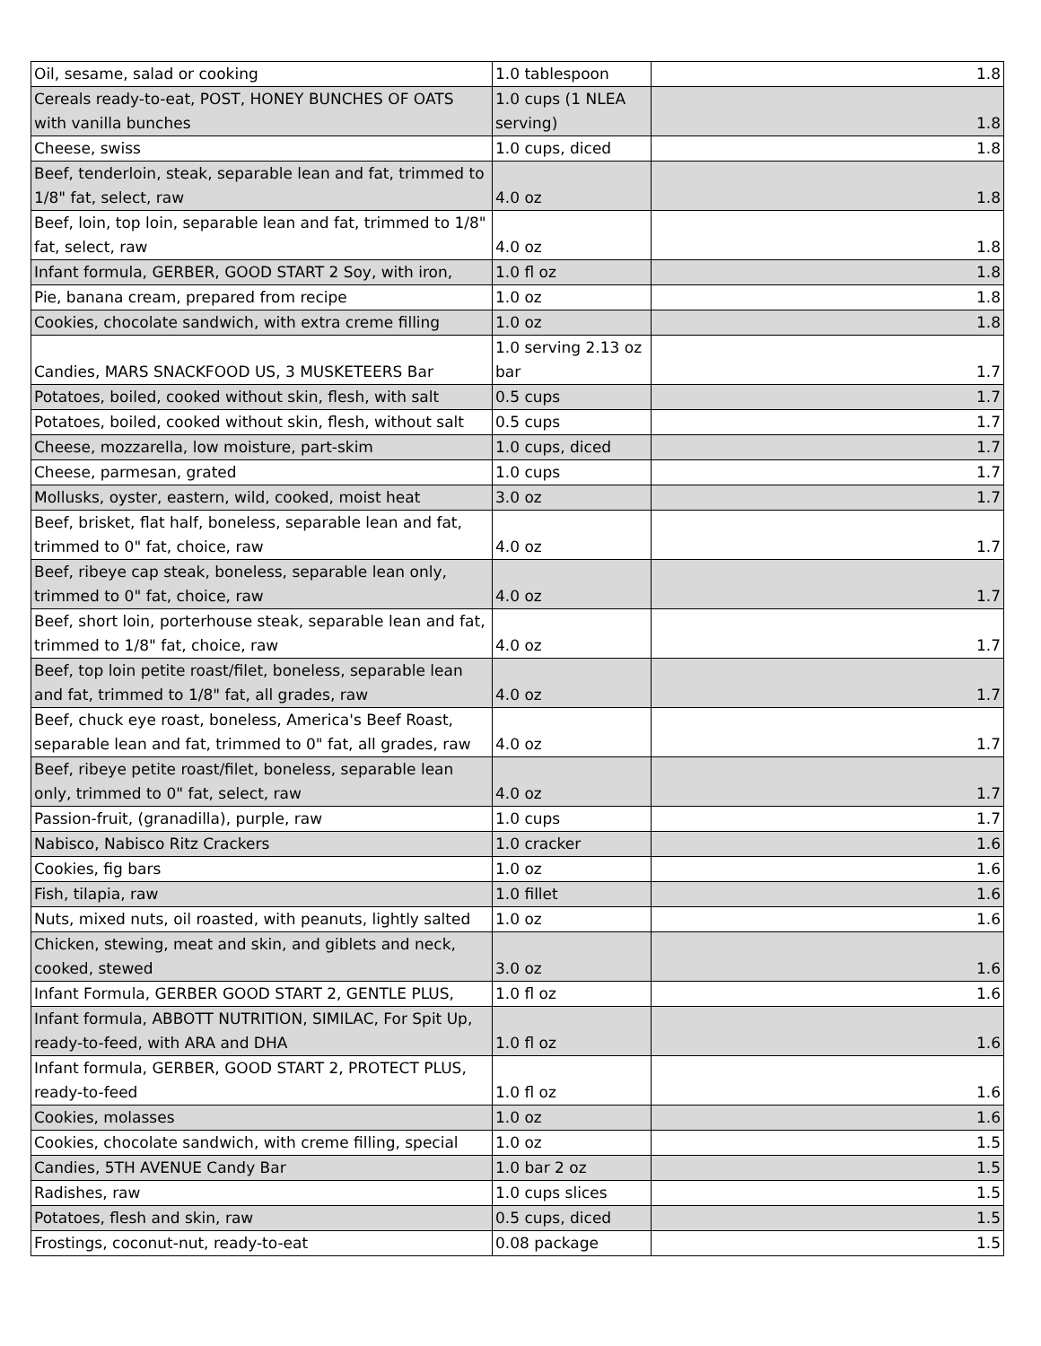| Oil, sesame, salad or cooking | 1.0 tablespoon | 1.8 |
| Cereals ready-to-eat, POST, HONEY BUNCHES OF OATS with vanilla bunches | 1.0 cups (1 NLEA serving) | 1.8 |
| Cheese, swiss | 1.0 cups, diced | 1.8 |
| Beef, tenderloin, steak, separable lean and fat, trimmed to 1/8" fat, select, raw | 4.0 oz | 1.8 |
| Beef, loin, top loin, separable lean and fat, trimmed to 1/8" fat, select, raw | 4.0 oz | 1.8 |
| Infant formula, GERBER, GOOD START 2 Soy, with iron, | 1.0 fl oz | 1.8 |
| Pie, banana cream, prepared from recipe | 1.0 oz | 1.8 |
| Cookies, chocolate sandwich, with extra creme filling | 1.0 oz | 1.8 |
| Candies, MARS SNACKFOOD US, 3 MUSKETEERS Bar | 1.0 serving 2.13 oz bar | 1.7 |
| Potatoes, boiled, cooked without skin, flesh, with salt | 0.5 cups | 1.7 |
| Potatoes, boiled, cooked without skin, flesh, without salt | 0.5 cups | 1.7 |
| Cheese, mozzarella, low moisture, part-skim | 1.0 cups, diced | 1.7 |
| Cheese, parmesan, grated | 1.0 cups | 1.7 |
| Mollusks, oyster, eastern, wild, cooked, moist heat | 3.0 oz | 1.7 |
| Beef, brisket, flat half, boneless, separable lean and fat, trimmed to 0" fat, choice, raw | 4.0 oz | 1.7 |
| Beef, ribeye cap steak, boneless, separable lean only, trimmed to 0" fat, choice, raw | 4.0 oz | 1.7 |
| Beef, short loin, porterhouse steak, separable lean and fat, trimmed to 1/8" fat, choice, raw | 4.0 oz | 1.7 |
| Beef, top loin petite roast/filet, boneless, separable lean and fat, trimmed to 1/8" fat, all grades, raw | 4.0 oz | 1.7 |
| Beef, chuck eye roast, boneless, America's Beef Roast, separable lean and fat, trimmed to 0" fat, all grades, raw | 4.0 oz | 1.7 |
| Beef, ribeye petite roast/filet, boneless, separable lean only, trimmed to 0" fat, select, raw | 4.0 oz | 1.7 |
| Passion-fruit, (granadilla), purple, raw | 1.0 cups | 1.7 |
| Nabisco, Nabisco Ritz Crackers | 1.0 cracker | 1.6 |
| Cookies, fig bars | 1.0 oz | 1.6 |
| Fish, tilapia, raw | 1.0 fillet | 1.6 |
| Nuts, mixed nuts, oil roasted, with peanuts, lightly salted | 1.0 oz | 1.6 |
| Chicken, stewing, meat and skin, and giblets and neck, cooked, stewed | 3.0 oz | 1.6 |
| Infant Formula, GERBER GOOD START 2, GENTLE PLUS, | 1.0 fl oz | 1.6 |
| Infant formula, ABBOTT NUTRITION, SIMILAC, For Spit Up, ready-to-feed, with ARA and DHA | 1.0 fl oz | 1.6 |
| Infant formula, GERBER, GOOD START 2, PROTECT PLUS, ready-to-feed | 1.0 fl oz | 1.6 |
| Cookies, molasses | 1.0 oz | 1.6 |
| Cookies, chocolate sandwich, with creme filling, special | 1.0 oz | 1.5 |
| Candies, 5TH AVENUE Candy Bar | 1.0 bar 2 oz | 1.5 |
| Radishes, raw | 1.0 cups slices | 1.5 |
| Potatoes, flesh and skin, raw | 0.5 cups, diced | 1.5 |
| Frostings, coconut-nut, ready-to-eat | 0.08 package | 1.5 |